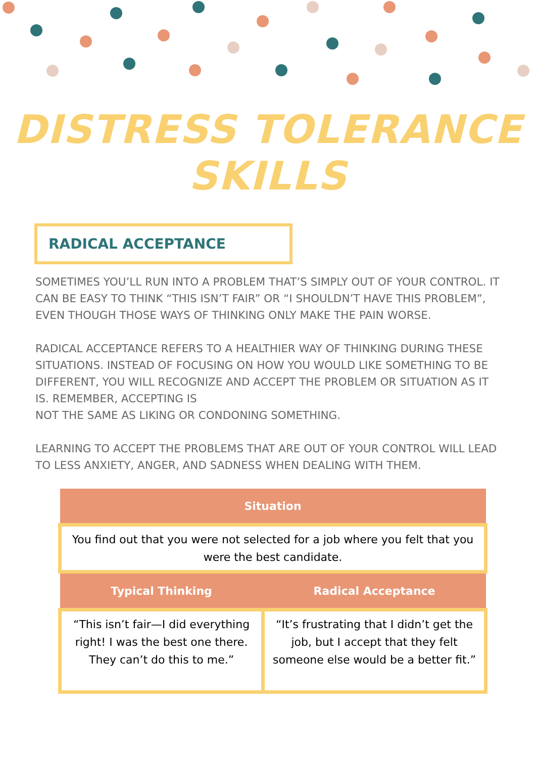DISTRESS TOLERANCE
SKILLS
RADICAL ACCEPTANCE
SOMETIMES YOU’LL RUN INTO A PROBLEM THAT’S SIMPLY OUT OF YOUR CONTROL. IT CAN BE EASY TO THINK “THIS ISN’T FAIR” OR “I SHOULDN’T HAVE THIS PROBLEM”, EVEN THOUGH THOSE WAYS OF THINKING ONLY MAKE THE PAIN WORSE.
RADICAL ACCEPTANCE REFERS TO A HEALTHIER WAY OF THINKING DURING THESE SITUATIONS. INSTEAD OF FOCUSING ON HOW YOU WOULD LIKE SOMETHING TO BE DIFFERENT, YOU WILL RECOGNIZE AND ACCEPT THE PROBLEM OR SITUATION AS IT IS. REMEMBER, ACCEPTING IS
NOT THE SAME AS LIKING OR CONDONING SOMETHING.
LEARNING TO ACCEPT THE PROBLEMS THAT ARE OUT OF YOUR CONTROL WILL LEAD TO LESS ANXIETY, ANGER, AND SADNESS WHEN DEALING WITH THEM.
| Situation | |
| --- | --- |
| You find out that you were not selected for a job where you felt that you were the best candidate. | |
| Typical Thinking | Radical Acceptance |
| “This isn’t fair—I did everything right! I was the best one there. They can’t do this to me.” | “It’s frustrating that I didn’t get the job, but I accept that they felt someone else would be a better fit.” |